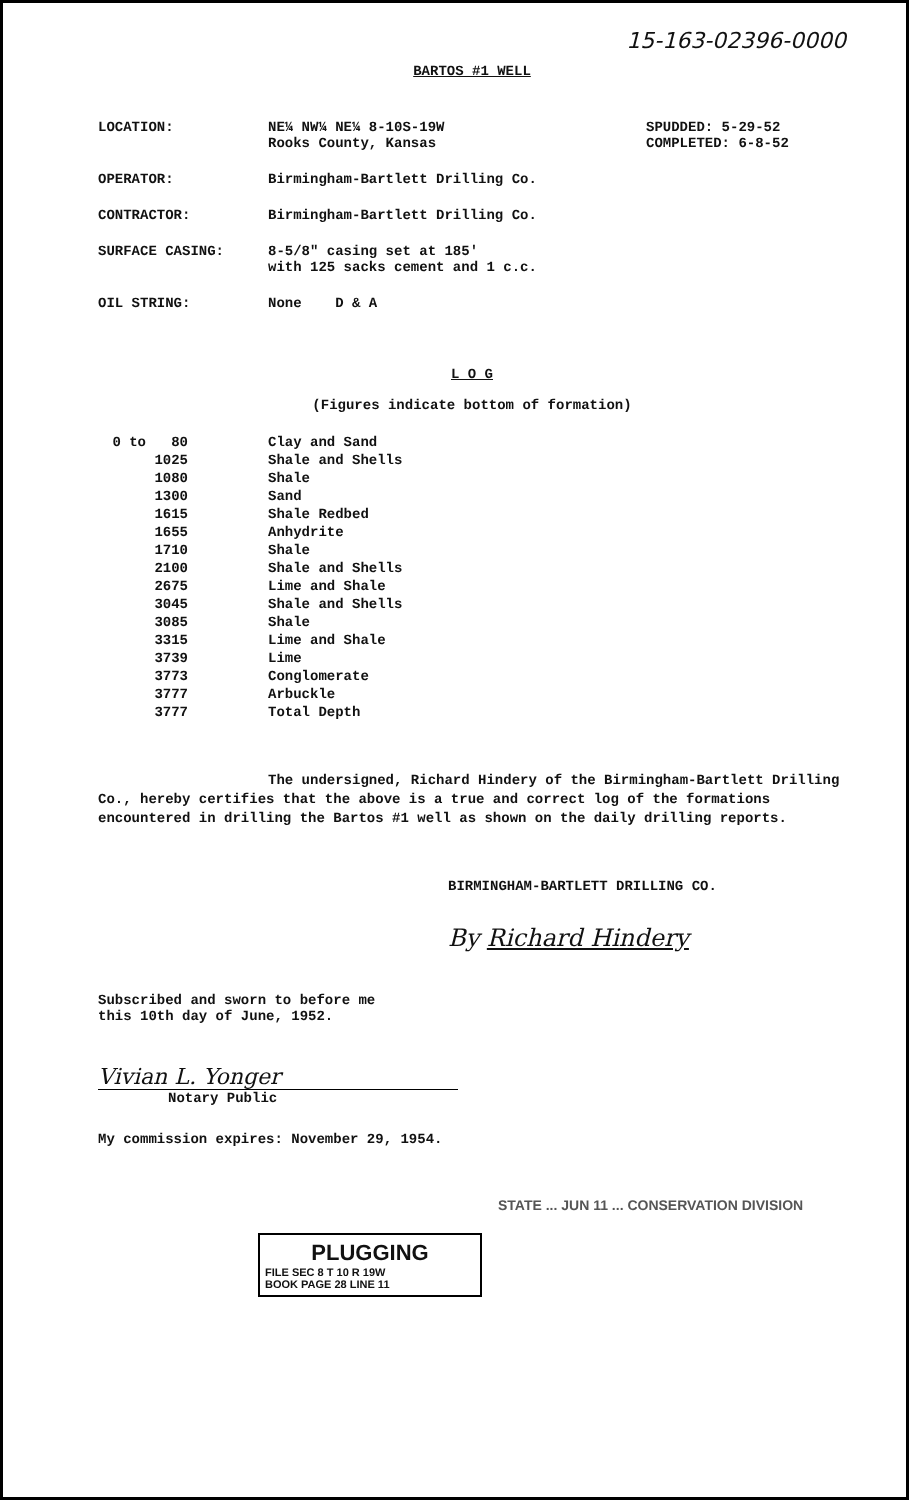15-163-02396-0000
BARTOS #1 WELL
LOCATION: NE¼ NW¼ NE¼ 8-10S-19W
Rooks County, Kansas
SPUDDED: 5-29-52
COMPLETED: 6-8-52
OPERATOR: Birmingham-Bartlett Drilling Co.
CONTRACTOR: Birmingham-Bartlett Drilling Co.
SURFACE CASING: 8-5/8" casing set at 185'
with 125 sacks cement and 1 c.c.
OIL STRING: None D & A
L O G
(Figures indicate bottom of formation)
| 0 to 80 | Clay and Sand |
| 1025 | Shale and Shells |
| 1080 | Shale |
| 1300 | Sand |
| 1615 | Shale Redbed |
| 1655 | Anhydrite |
| 1710 | Shale |
| 2100 | Shale and Shells |
| 2675 | Lime and Shale |
| 3045 | Shale and Shells |
| 3085 | Shale |
| 3315 | Lime and Shale |
| 3739 | Lime |
| 3773 | Conglomerate |
| 3777 | Arbuckle |
| 3777 | Total Depth |
The undersigned, Richard Hindery of the Birmingham-Bartlett Drilling Co., hereby certifies that the above is a true and correct log of the formations encountered in drilling the Bartos #1 well as shown on the daily drilling reports.
BIRMINGHAM-BARTLETT DRILLING CO.
By Richard Hindery
Subscribed and sworn to before me
this 10th day of June, 1952.
Vivian L. Yonger
Notary Public
My commission expires: November 29, 1954.
STATE ... JUN 11 ... CONSERVATION DIVISION
PLUGGING
FILE SEC 8 T 10 R 19W
BOOK PAGE 28 LINE 11